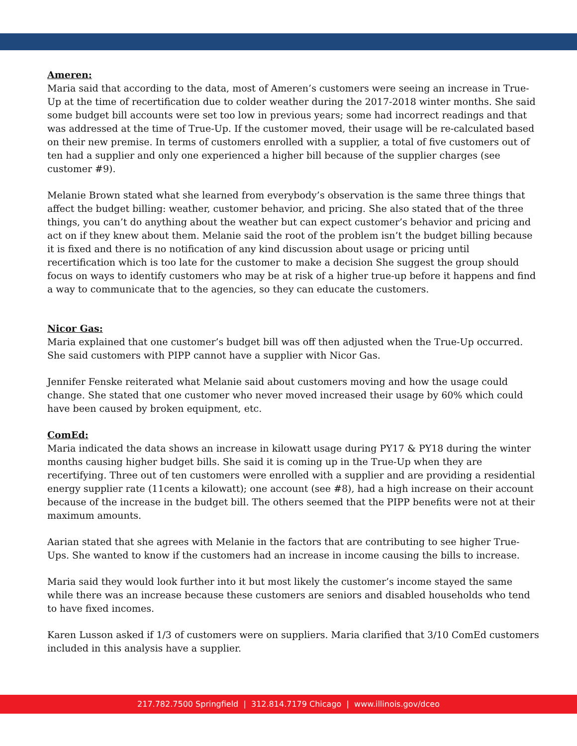Ameren:
Maria said that according to the data, most of Ameren’s customers were seeing an increase in True-Up at the time of recertification due to colder weather during the 2017-2018 winter months. She said some budget bill accounts were set too low in previous years; some had incorrect readings and that was addressed at the time of True-Up. If the customer moved, their usage will be re-calculated based on their new premise. In terms of customers enrolled with a supplier, a total of five customers out of ten had a supplier and only one experienced a higher bill because of the supplier charges (see customer #9).
Melanie Brown stated what she learned from everybody’s observation is the same three things that affect the budget billing: weather, customer behavior, and pricing. She also stated that of the three things, you can’t do anything about the weather but can expect customer’s behavior and pricing and act on if they knew about them. Melanie said the root of the problem isn’t the budget billing because it is fixed and there is no notification of any kind discussion about usage or pricing until recertification which is too late for the customer to make a decision She suggest the group should focus on ways to identify customers who may be at risk of a higher true-up before it happens and find a way to communicate that to the agencies, so they can educate the customers.
Nicor Gas:
Maria explained that one customer’s budget bill was off then adjusted when the True-Up occurred. She said customers with PIPP cannot have a supplier with Nicor Gas.
Jennifer Fenske reiterated what Melanie said about customers moving and how the usage could change. She stated that one customer who never moved increased their usage by 60% which could have been caused by broken equipment, etc.
ComEd:
Maria indicated the data shows an increase in kilowatt usage during PY17 & PY18 during the winter months causing higher budget bills. She said it is coming up in the True-Up when they are recertifying. Three out of ten customers were enrolled with a supplier and are providing a residential energy supplier rate (11cents a kilowatt); one account (see #8), had a high increase on their account because of the increase in the budget bill. The others seemed that the PIPP benefits were not at their maximum amounts.
Aarian stated that she agrees with Melanie in the factors that are contributing to see higher True-Ups. She wanted to know if the customers had an increase in income causing the bills to increase.
Maria said they would look further into it but most likely the customer’s income stayed the same while there was an increase because these customers are seniors and disabled households who tend to have fixed incomes.
Karen Lusson asked if 1/3 of customers were on suppliers. Maria clarified that 3/10 ComEd customers included in this analysis have a supplier.
217.782.7500 Springfield | 312.814.7179 Chicago | www.illinois.gov/dceo